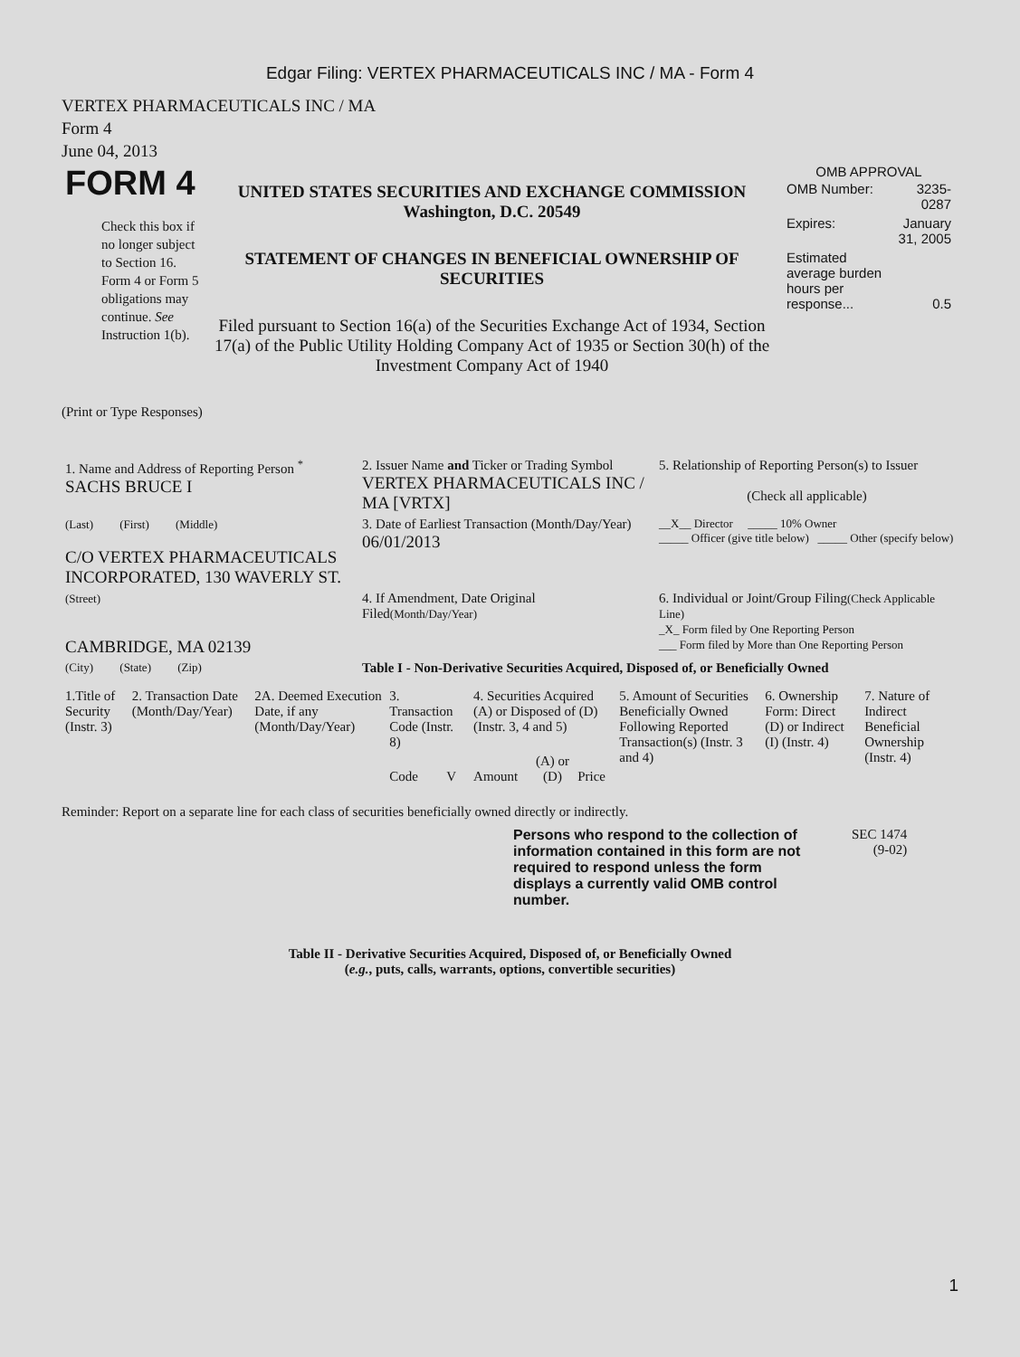Edgar Filing: VERTEX PHARMACEUTICALS INC / MA - Form 4
VERTEX PHARMACEUTICALS INC / MA
Form 4
June 04, 2013
| FORM 4 Check this box if no longer subject to Section 16. Form 4 or Form 5 obligations may continue. See Instruction 1(b). | UNITED STATES SECURITIES AND EXCHANGE COMMISSION Washington, D.C. 20549 STATEMENT OF CHANGES IN BENEFICIAL OWNERSHIP OF SECURITIES Filed pursuant to Section 16(a) of the Securities Exchange Act of 1934, Section 17(a) of the Public Utility Holding Company Act of 1935 or Section 30(h) of the Investment Company Act of 1940 | OMB APPROVAL / OMB Number: / 3235-0287 / / Expires: / January 31, 2005 / / Estimated average burden hours per response... / 0.5 / |
(Print or Type Responses)
| 1. Name and Address of Reporting Person <sup>*</sup> SACHS BRUCE I | 2. Issuer Name and Ticker or Trading Symbol VERTEX PHARMACEUTICALS INC / MA [VRTX] | 5. Relationship of Reporting Person(s) to Issuer (Check all applicable) |
| (Last) (First) (Middle) C/O VERTEX PHARMACEUTICALS INCORPORATED, 130 WAVERLY ST. | 3. Date of Earliest Transaction (Month/Day/Year) 06/01/2013 | __X__ Director _____ 10% Owner _____ Officer (give title below) _____ Other (specify below) |
| (Street) CAMBRIDGE, MA 02139 | 4. If Amendment, Date Original Filed (Month/Day/Year) | 6. Individual or Joint/Group Filing (Check Applicable Line) _X_ Form filed by One Reporting Person ___ Form filed by More than One Reporting Person |
| (City) (State) (Zip) | Table I - Non-Derivative Securities Acquired, Disposed of, or Beneficially Owned | |
| 1.Title of Security (Instr. 3) | 2. Transaction Date (Month/Day/Year) | 2A. Deemed Execution Date, if any (Month/Day/Year) | 3. Transaction Code (Instr. 8) | | 4. Securities Acquired (A) or Disposed of (D) (Instr. 3, 4 and 5) | | | 5. Amount of Securities Beneficially Owned Following Reported Transaction(s) (Instr. 3 and 4) | 6. Ownership Form: Direct (D) or Indirect (I) (Instr. 4) | 7. Nature of Indirect Beneficial Ownership (Instr. 4) |
| --- | --- | --- | --- | --- | --- | --- | --- | --- | --- | --- |
| | | | Code | V | Amount | (A) or (D) | Price | | | |
Reminder: Report on a separate line for each class of securities beneficially owned directly or indirectly.
| Persons who respond to the collection of information contained in this form are not required to respond unless the form displays a currently valid OMB control number. | SEC 1474 (9-02) |
Table II - Derivative Securities Acquired, Disposed of, or Beneficially Owned
(e.g., puts, calls, warrants, options, convertible securities)
1